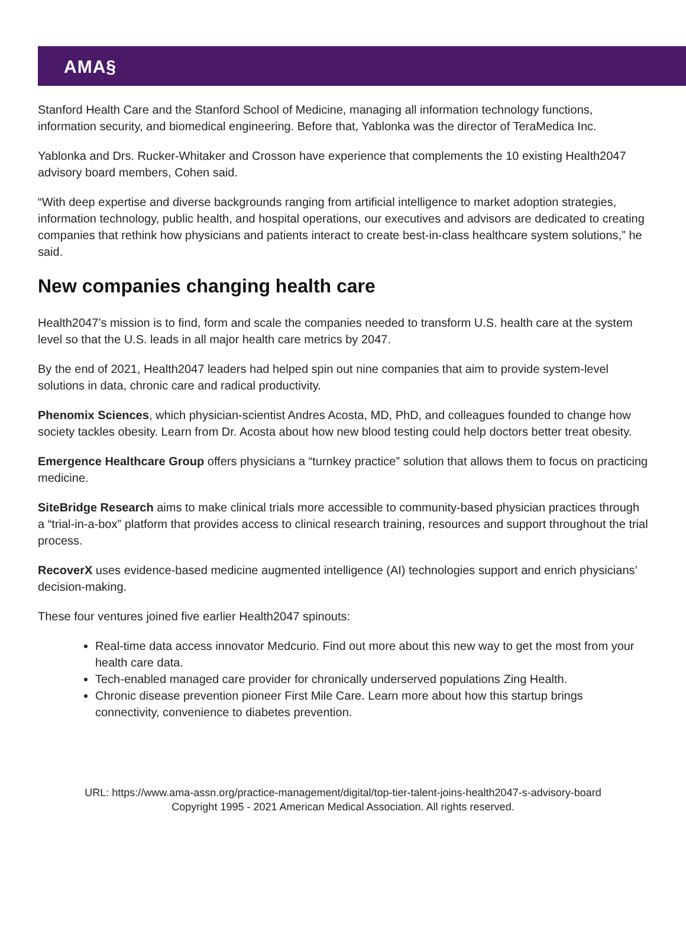AMA§
Stanford Health Care and the Stanford School of Medicine, managing all information technology functions, information security, and biomedical engineering. Before that, Yablonka was the director of TeraMedica Inc.
Yablonka and Drs. Rucker-Whitaker and Crosson have experience that complements the 10 existing Health2047 advisory board members, Cohen said.
“With deep expertise and diverse backgrounds ranging from artificial intelligence to market adoption strategies, information technology, public health, and hospital operations, our executives and advisors are dedicated to creating companies that rethink how physicians and patients interact to create best-in-class healthcare system solutions,” he said.
New companies changing health care
Health2047’s mission is to find, form and scale the companies needed to transform U.S. health care at the system level so that the U.S. leads in all major health care metrics by 2047.
By the end of 2021, Health2047 leaders had helped spin out nine companies that aim to provide system-level solutions in data, chronic care and radical productivity.
Phenomix Sciences, which physician-scientist Andres Acosta, MD, PhD, and colleagues founded to change how society tackles obesity. Learn from Dr. Acosta about how new blood testing could help doctors better treat obesity.
Emergence Healthcare Group offers physicians a “turnkey practice” solution that allows them to focus on practicing medicine.
SiteBridge Research aims to make clinical trials more accessible to community-based physician practices through a “trial-in-a-box” platform that provides access to clinical research training, resources and support throughout the trial process.
RecoverX uses evidence-based medicine augmented intelligence (AI) technologies support and enrich physicians’ decision-making.
These four ventures joined five earlier Health2047 spinouts:
Real-time data access innovator Medcurio. Find out more about this new way to get the most from your health care data.
Tech-enabled managed care provider for chronically underserved populations Zing Health.
Chronic disease prevention pioneer First Mile Care. Learn more about how this startup brings connectivity, convenience to diabetes prevention.
URL: https://www.ama-assn.org/practice-management/digital/top-tier-talent-joins-health2047-s-advisory-board
Copyright 1995 - 2021 American Medical Association. All rights reserved.